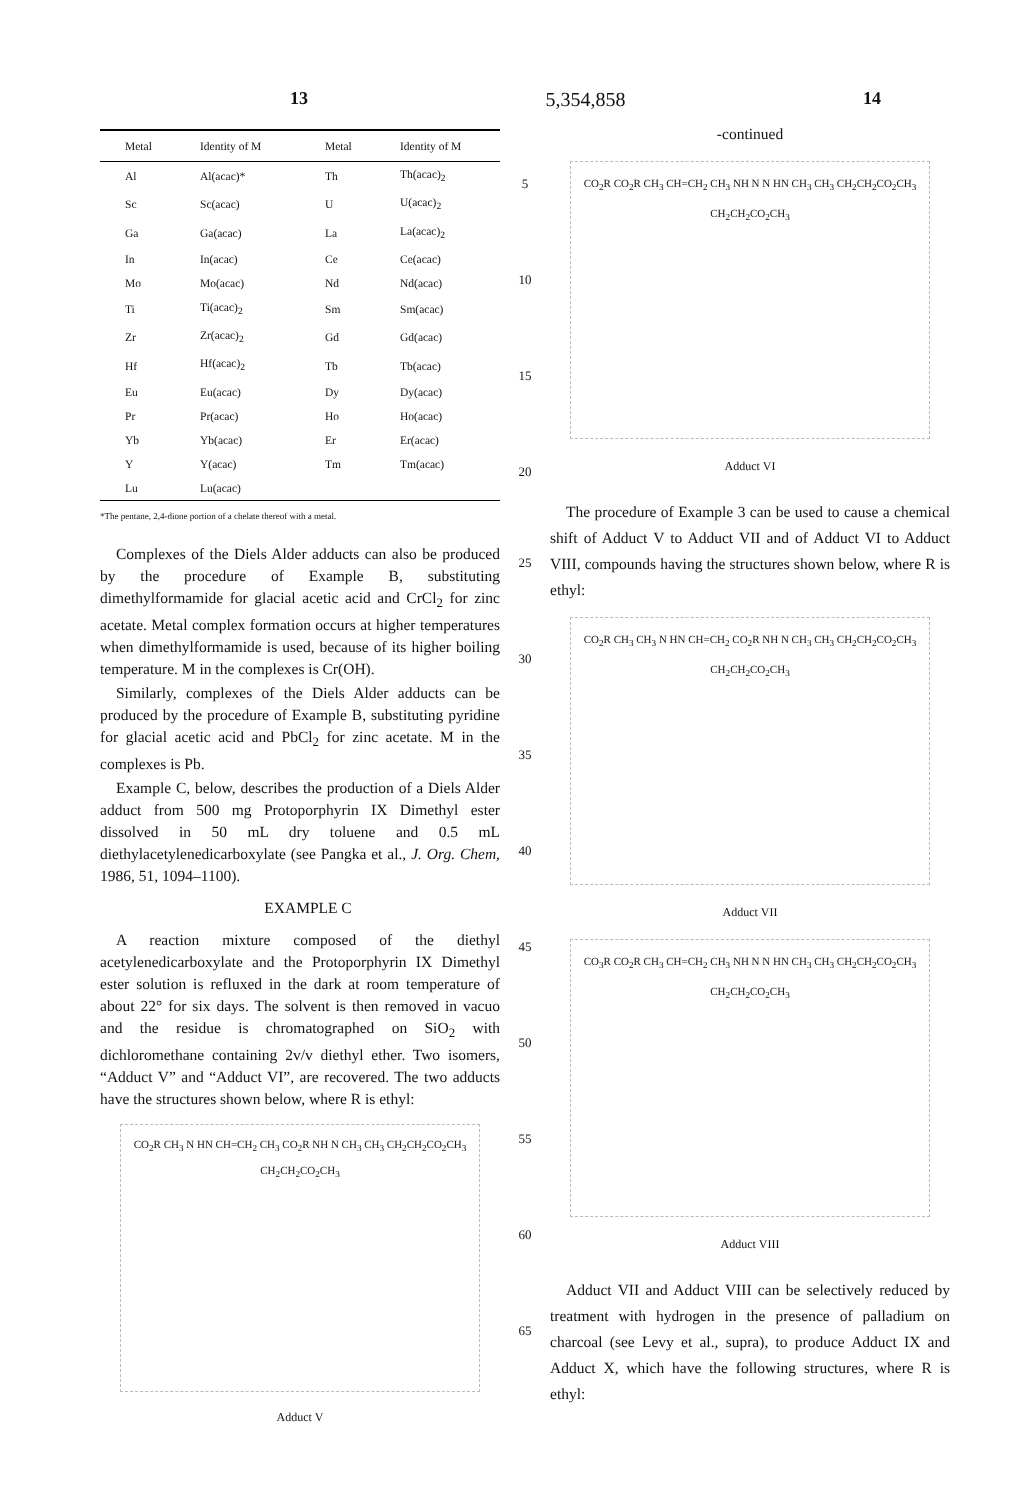13 5,354,858 14
| Metal | Identity of M | Metal | Identity of M |
| --- | --- | --- | --- |
| Al | Al(acac)* | Th | Th(acac)<sub>2</sub> |
| Sc | Sc(acac) | U | U(acac)<sub>2</sub> |
| Ga | Ga(acac) | La | La(acac)<sub>2</sub> |
| In | In(acac) | Ce | Ce(acac) |
| Mo | Mo(acac) | Nd | Nd(acac) |
| Ti | Ti(acac)<sub>2</sub> | Sm | Sm(acac) |
| Zr | Zr(acac)<sub>2</sub> | Gd | Gd(acac) |
| Hf | Hf(acac)<sub>2</sub> | Tb | Tb(acac) |
| Eu | Eu(acac) | Dy | Dy(acac) |
| Pr | Pr(acac) | Ho | Ho(acac) |
| Yb | Yb(acac) | Er | Er(acac) |
| Y | Y(acac) | Tm | Tm(acac) |
| Lu | Lu(acac) | | |
*The pentane, 2,4-dione portion of a chelate thereof with a metal.
Complexes of the Diels Alder adducts can also be produced by the procedure of Example B, substituting dimethylformamide for glacial acetic acid and CrCl<sub>2</sub> for zinc acetate. Metal complex formation occurs at higher temperatures when dimethylformamide is used, because of its higher boiling temperature. M in the complexes is Cr(OH).
Similarly, complexes of the Diels Alder adducts can be produced by the procedure of Example B, substituting pyridine for glacial acetic acid and PbCl<sub>2</sub> for zinc acetate. M in the complexes is Pb.
Example C, below, describes the production of a Diels Alder adduct from 500 mg Protoporphyrin IX Dimethyl ester dissolved in 50 mL dry toluene and 0.5 mL diethylacetylenedicarboxylate (see Pangka et al., J. Org. Chem, 1986, 51, 1094–1100).
EXAMPLE C
A reaction mixture composed of the diethyl acetylenedicarboxylate and the Protoporphyrin IX Dimethyl ester solution is refluxed in the dark at room temperature of about 22° for six days. The solvent is then removed in vacuo and the residue is chromatographed on SiO<sub>2</sub> with dichloromethane containing 2v/v diethyl ether. Two isomers, “Adduct V” and “Adduct VI”, are recovered. The two adducts have the structures shown below, where R is ethyl:
CO<sub>2</sub>R CH<sub>3</sub> N HN CH=CH<sub>2</sub> CH<sub>3</sub> CO<sub>2</sub>R NH N CH<sub>3</sub> CH<sub>3</sub> CH<sub>2</sub>CH<sub>2</sub>CO<sub>2</sub>CH<sub>3</sub> CH<sub>2</sub>CH<sub>2</sub>CO<sub>2</sub>CH<sub>3</sub>
Adduct V
5
10
15
20
25
30
35
40
45
50
55
60
65
-continued
CO<sub>2</sub>R CO<sub>2</sub>R CH<sub>3</sub> CH=CH<sub>2</sub> CH<sub>3</sub> NH N N HN CH<sub>3</sub> CH<sub>3</sub> CH<sub>2</sub>CH<sub>2</sub>CO<sub>2</sub>CH<sub>3</sub> CH<sub>2</sub>CH<sub>2</sub>CO<sub>2</sub>CH<sub>3</sub>
Adduct VI
The procedure of Example 3 can be used to cause a chemical shift of Adduct V to Adduct VII and of Adduct VI to Adduct VIII, compounds having the structures shown below, where R is ethyl:
CO<sub>2</sub>R CH<sub>3</sub> CH<sub>3</sub> N HN CH=CH<sub>2</sub> CO<sub>2</sub>R NH N CH<sub>3</sub> CH<sub>3</sub> CH<sub>2</sub>CH<sub>2</sub>CO<sub>2</sub>CH<sub>3</sub> CH<sub>2</sub>CH<sub>2</sub>CO<sub>2</sub>CH<sub>3</sub>
Adduct VII
CO<sub>3</sub>R CO<sub>2</sub>R CH<sub>3</sub> CH=CH<sub>2</sub> CH<sub>3</sub> NH N N HN CH<sub>3</sub> CH<sub>3</sub> CH<sub>2</sub>CH<sub>2</sub>CO<sub>2</sub>CH<sub>3</sub> CH<sub>2</sub>CH<sub>2</sub>CO<sub>2</sub>CH<sub>3</sub>
Adduct VIII
Adduct VII and Adduct VIII can be selectively reduced by treatment with hydrogen in the presence of palladium on charcoal (see Levy et al., supra), to produce Adduct IX and Adduct X, which have the following structures, where R is ethyl: